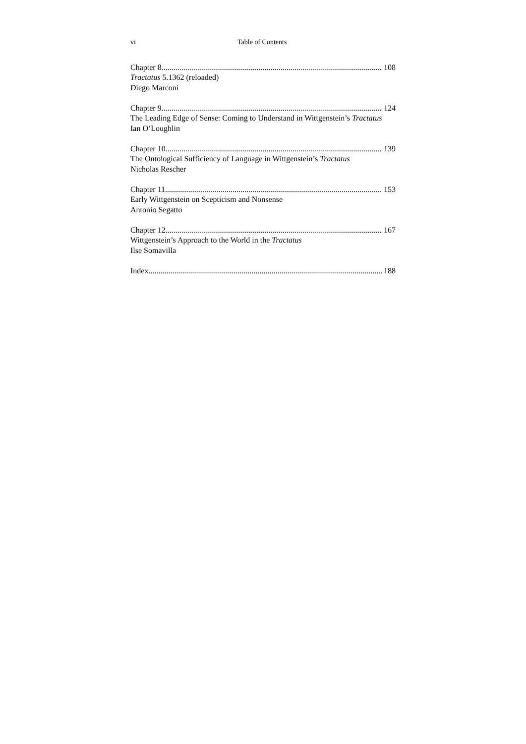vi Table of Contents
Chapter 8 108
Tractatus 5.1362 (reloaded)
Diego Marconi
Chapter 9 124
The Leading Edge of Sense: Coming to Understand in Wittgenstein’s Tractatus
Ian O’Loughlin
Chapter 10 139
The Ontological Sufficiency of Language in Wittgenstein’s Tractatus
Nicholas Rescher
Chapter 11 153
Early Wittgenstein on Scepticism and Nonsense
Antonio Segatto
Chapter 12 167
Wittgenstein’s Approach to the World in the Tractatus
Ilse Somavilla
Index 188